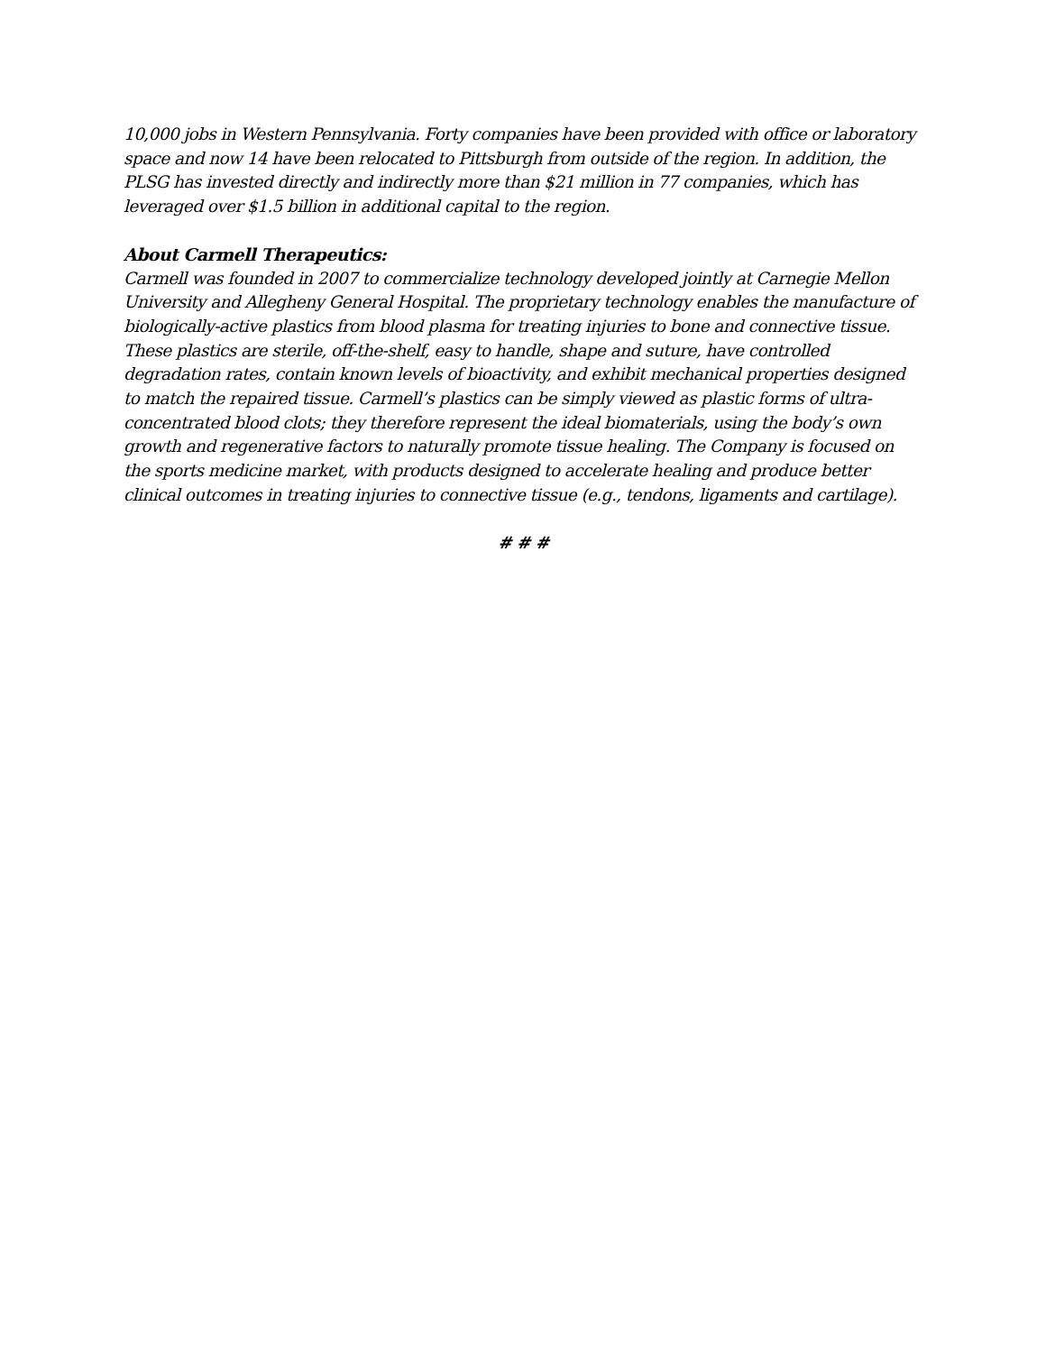10,000 jobs in Western Pennsylvania. Forty companies have been provided with office or laboratory space and now 14 have been relocated to Pittsburgh from outside of the region. In addition, the PLSG has invested directly and indirectly more than $21 million in 77 companies, which has leveraged over $1.5 billion in additional capital to the region.
About Carmell Therapeutics:
Carmell was founded in 2007 to commercialize technology developed jointly at Carnegie Mellon University and Allegheny General Hospital. The proprietary technology enables the manufacture of biologically-active plastics from blood plasma for treating injuries to bone and connective tissue. These plastics are sterile, off-the-shelf, easy to handle, shape and suture, have controlled degradation rates, contain known levels of bioactivity, and exhibit mechanical properties designed to match the repaired tissue. Carmell’s plastics can be simply viewed as plastic forms of ultra-concentrated blood clots; they therefore represent the ideal biomaterials, using the body’s own growth and regenerative factors to naturally promote tissue healing. The Company is focused on the sports medicine market, with products designed to accelerate healing and produce better clinical outcomes in treating injuries to connective tissue (e.g., tendons, ligaments and cartilage).
# # #